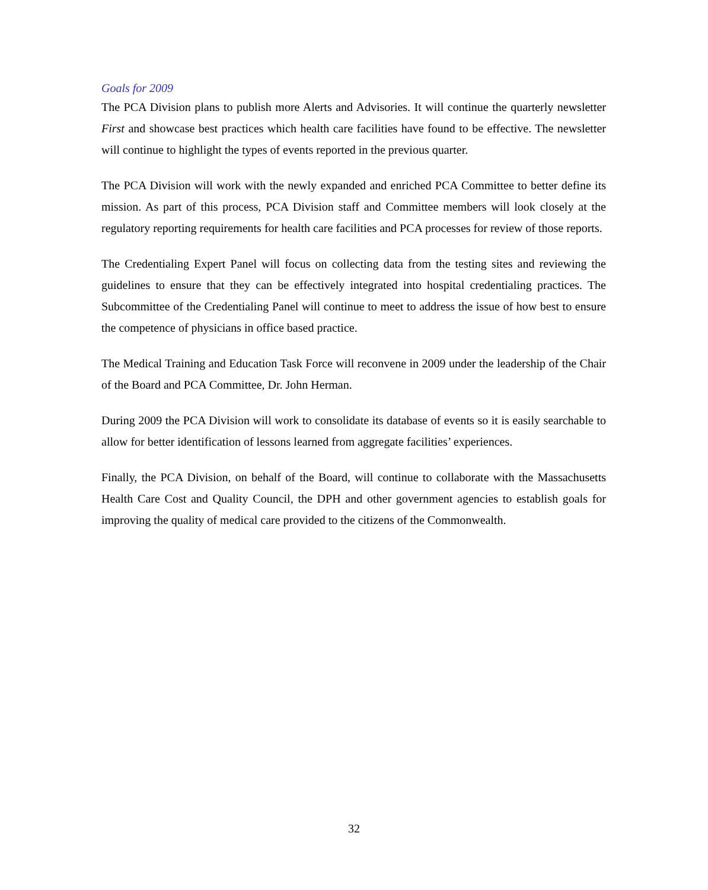Goals for 2009
The PCA Division plans to publish more Alerts and Advisories. It will continue the quarterly newsletter First and showcase best practices which health care facilities have found to be effective. The newsletter will continue to highlight the types of events reported in the previous quarter.
The PCA Division will work with the newly expanded and enriched PCA Committee to better define its mission. As part of this process, PCA Division staff and Committee members will look closely at the regulatory reporting requirements for health care facilities and PCA processes for review of those reports.
The Credentialing Expert Panel will focus on collecting data from the testing sites and reviewing the guidelines to ensure that they can be effectively integrated into hospital credentialing practices. The Subcommittee of the Credentialing Panel will continue to meet to address the issue of how best to ensure the competence of physicians in office based practice.
The Medical Training and Education Task Force will reconvene in 2009 under the leadership of the Chair of the Board and PCA Committee, Dr. John Herman.
During 2009 the PCA Division will work to consolidate its database of events so it is easily searchable to allow for better identification of lessons learned from aggregate facilities’ experiences.
Finally, the PCA Division, on behalf of the Board, will continue to collaborate with the Massachusetts Health Care Cost and Quality Council, the DPH and other government agencies to establish goals for improving the quality of medical care provided to the citizens of the Commonwealth.
32